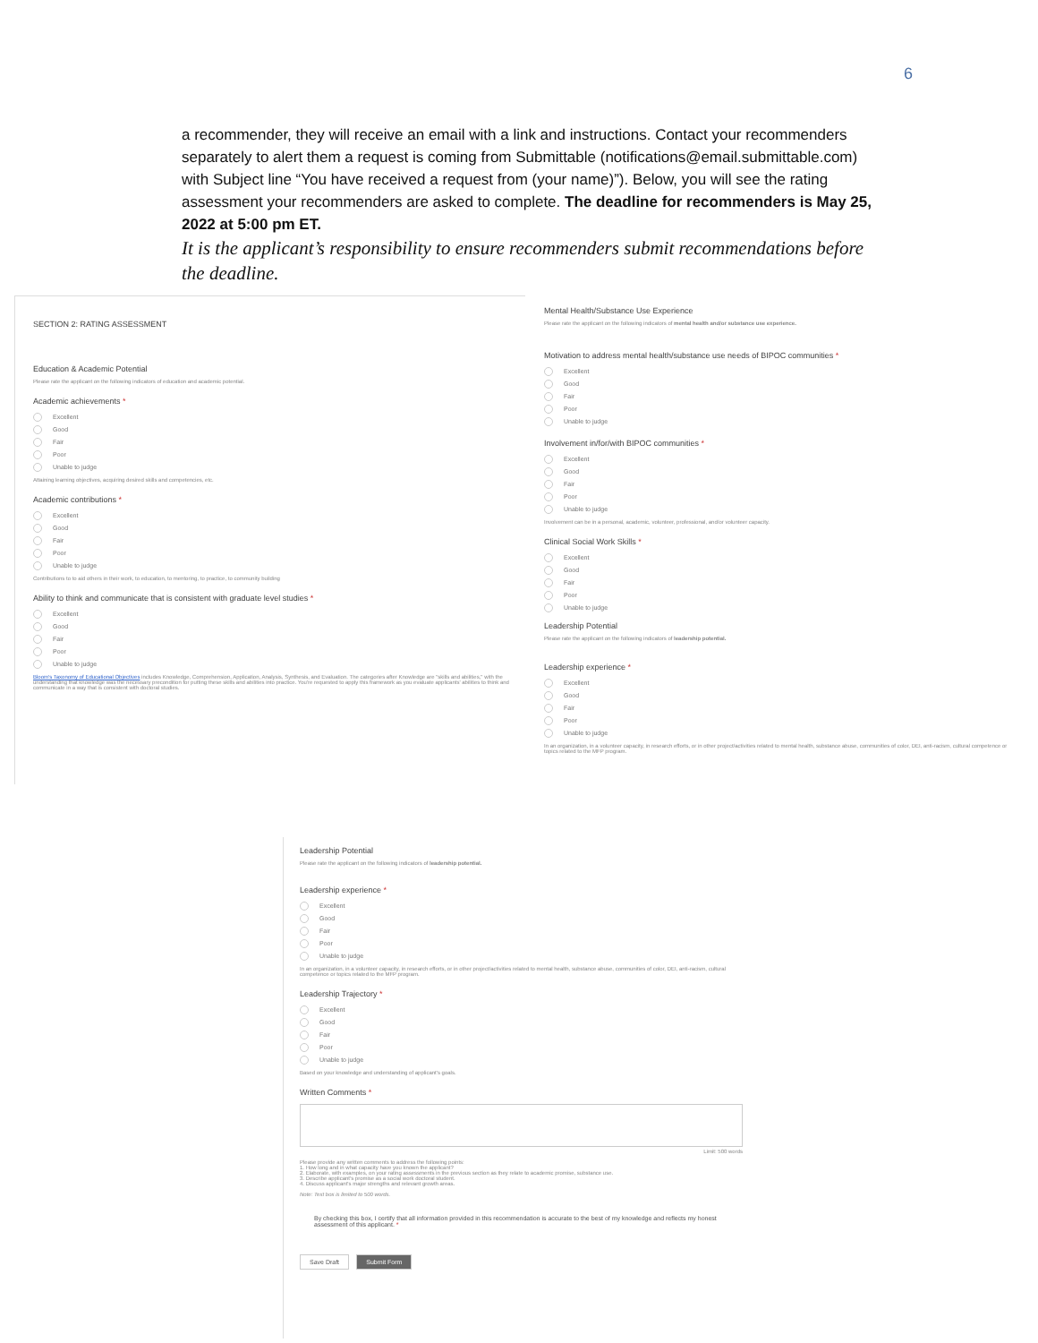6
a recommender, they will receive an email with a link and instructions. Contact your recommenders separately to alert them a request is coming from Submittable (notifications@email.submittable.com) with Subject line “You have received a request from (your name)”). Below, you will see the rating assessment your recommenders are asked to complete. The deadline for recommenders is May 25, 2022 at 5:00 pm ET.
It is the applicant’s responsibility to ensure recommenders submit recommendations before the deadline.
SECTION 2: RATING ASSESSMENT
Education & Academic Potential
Please rate the applicant on the following indicators of education and academic potential.
Academic achievements *
Excellent
Good
Fair
Poor
Unable to judge
Attaining learning objectives, acquiring desired skills and competencies, etc.
Academic contributions *
Excellent
Good
Fair
Poor
Unable to judge
Contributions to to aid others in their work, to education, to mentoring, to practice, to community building
Ability to think and communicate that is consistent with graduate level studies *
Excellent
Good
Fair
Poor
Unable to judge
Bloom's Taxonomy of Educational Objectives includes Knowledge, Comprehension, Application, Analysis, Synthesis, and Evaluation. The categories after Knowledge are "skills and abilities," with the understanding that knowledge was the necessary precondition for putting these skills and abilities into practice. You're requested to apply this framework as you evaluate applicants' abilities to think and communicate in a way that is consistent with doctoral studies.
Mental Health/Substance Use Experience
Please rate the applicant on the following indicators of mental health and/or substance use experience.
Motivation to address mental health/substance use needs of BIPOC communities *
Excellent
Good
Fair
Poor
Unable to judge
Involvement in/for/with BIPOC communities *
Excellent
Good
Fair
Poor
Unable to judge
Involvement can be in a personal, academic, volunteer, professional, and/or volunteer capacity.
Clinical Social Work Skills *
Excellent
Good
Fair
Poor
Unable to judge
Leadership Potential
Please rate the applicant on the following indicators of leadership potential.
Leadership experience *
Excellent
Good
Fair
Poor
Unable to judge
In an organization, in a volunteer capacity, in research efforts, or in other project/activities related to mental health, substance abuse, communities of color, DEI, anti-racism, cultural competence or topics related to the MFP program.
Leadership Potential
Please rate the applicant on the following indicators of leadership potential.
Leadership experience *
Excellent
Good
Fair
Poor
Unable to judge
In an organization, in a volunteer capacity, in research efforts, or in other project/activities related to mental health, substance abuse, communities of color, DEI, anti-racism, cultural competence or topics related to the MFP program.
Leadership Trajectory *
Excellent
Good
Fair
Poor
Unable to judge
Based on your knowledge and understanding of applicant's goals.
Written Comments *
Limit: 500 words
Please provide any written comments to address the following points:
1. How long and in what capacity have you known the applicant?
2. Elaborate, with examples, on your rating assessments in the previous section as they relate to academic promise, substance use.
3. Describe applicant's promise as a social work doctoral student.
4. Discuss applicant's major strengths and relevant growth areas.
Note: Text box is limited to 500 words.
By checking this box, I certify that all information provided in this recommendation is accurate to the best of my knowledge and reflects my honest assessment of this applicant. *
Save Draft Submit Form